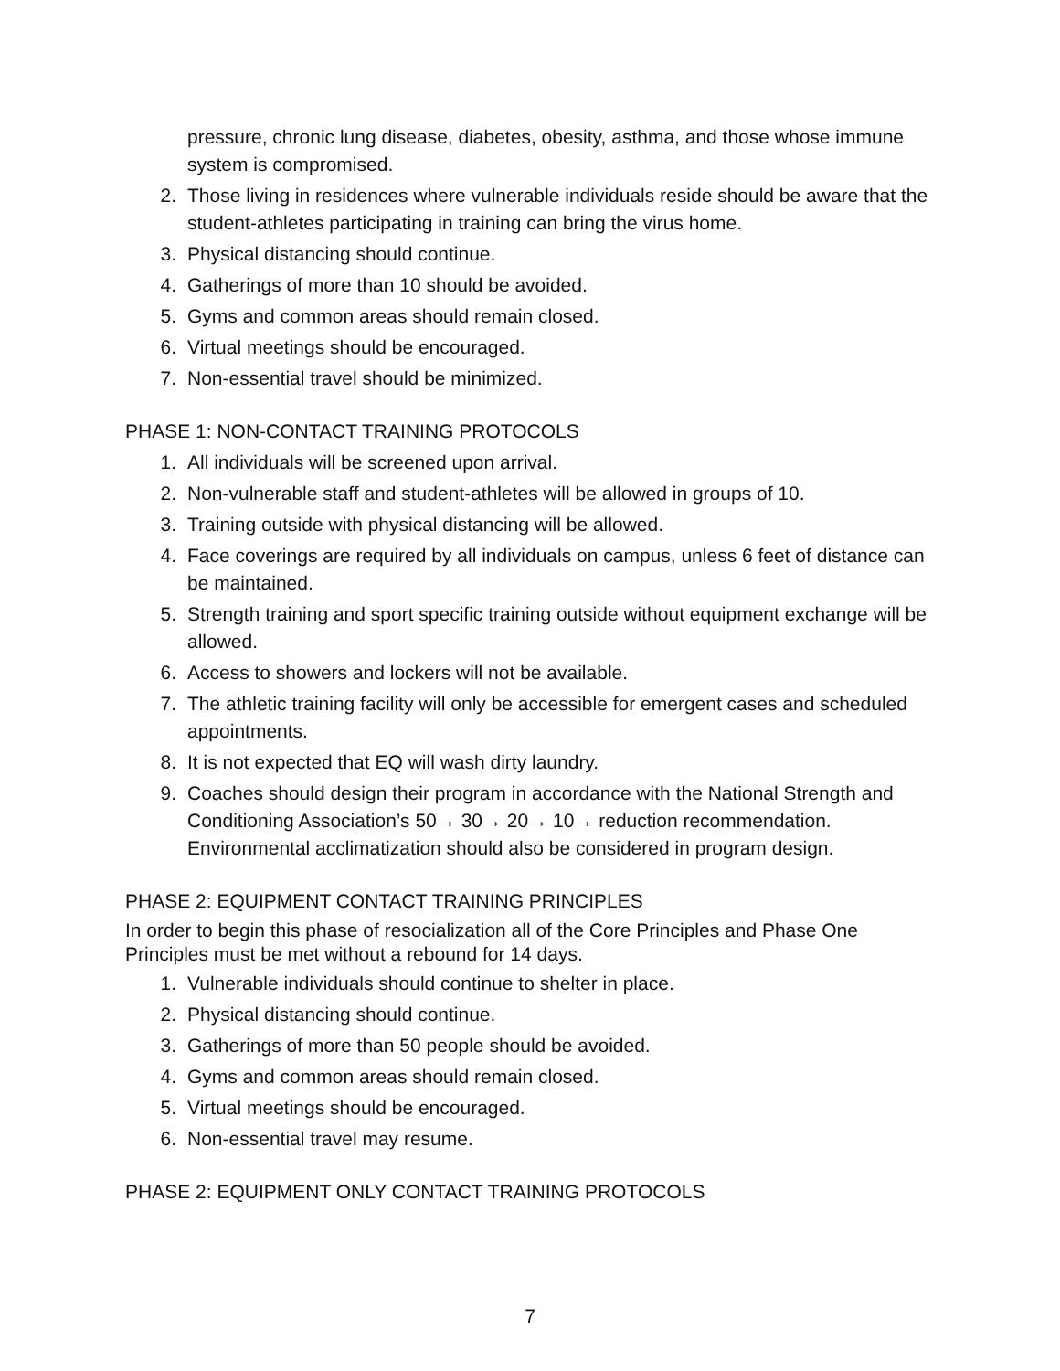pressure, chronic lung disease, diabetes, obesity, asthma, and those whose immune system is compromised.
2. Those living in residences where vulnerable individuals reside should be aware that the student-athletes participating in training can bring the virus home.
3. Physical distancing should continue.
4. Gatherings of more than 10 should be avoided.
5. Gyms and common areas should remain closed.
6. Virtual meetings should be encouraged.
7. Non-essential travel should be minimized.
PHASE 1: NON-CONTACT TRAINING PROTOCOLS
1. All individuals will be screened upon arrival.
2. Non-vulnerable staff and student-athletes will be allowed in groups of 10.
3. Training outside with physical distancing will be allowed.
4. Face coverings are required by all individuals on campus, unless 6 feet of distance can be maintained.
5. Strength training and sport specific training outside without equipment exchange will be allowed.
6. Access to showers and lockers will not be available.
7. The athletic training facility will only be accessible for emergent cases and scheduled appointments.
8. It is not expected that EQ will wash dirty laundry.
9. Coaches should design their program in accordance with the National Strength and Conditioning Association’s 50→ 30→ 20→ 10→ reduction recommendation. Environmental acclimatization should also be considered in program design.
PHASE 2: EQUIPMENT CONTACT TRAINING PRINCIPLES
In order to begin this phase of resocialization all of the Core Principles and Phase One Principles must be met without a rebound for 14 days.
1. Vulnerable individuals should continue to shelter in place.
2. Physical distancing should continue.
3. Gatherings of more than 50 people should be avoided.
4. Gyms and common areas should remain closed.
5. Virtual meetings should be encouraged.
6. Non-essential travel may resume.
PHASE 2: EQUIPMENT ONLY CONTACT TRAINING PROTOCOLS
7